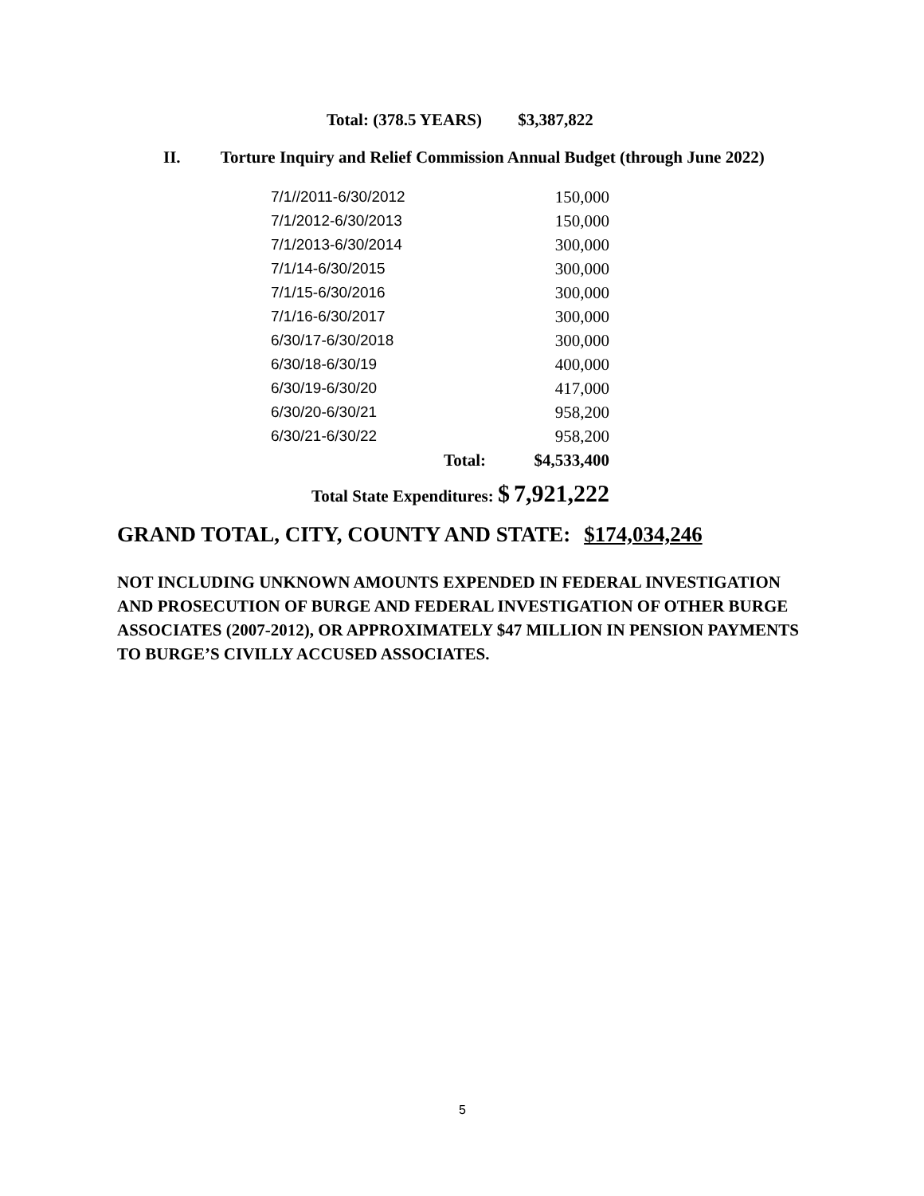Total: (378.5 YEARS) $3,387,822
II. Torture Inquiry and Relief Commission Annual Budget (through June 2022)
| 7/1//2011-6/30/2012 | 150,000 |
| 7/1/2012-6/30/2013 | 150,000 |
| 7/1/2013-6/30/2014 | 300,000 |
| 7/1/14-6/30/2015 | 300,000 |
| 7/1/15-6/30/2016 | 300,000 |
| 7/1/16-6/30/2017 | 300,000 |
| 6/30/17-6/30/2018 | 300,000 |
| 6/30/18-6/30/19 | 400,000 |
| 6/30/19-6/30/20 | 417,000 |
| 6/30/20-6/30/21 | 958,200 |
| 6/30/21-6/30/22 | 958,200 |
| Total: | $4,533,400 |
| Total State Expenditures: $ | 7,921,222 |
GRAND TOTAL, CITY, COUNTY AND STATE: $174,034,246
NOT INCLUDING UNKNOWN AMOUNTS EXPENDED IN FEDERAL INVESTIGATION AND PROSECUTION OF BURGE AND FEDERAL INVESTIGATION OF OTHER BURGE ASSOCIATES (2007-2012), OR APPROXIMATELY $47 MILLION IN PENSION PAYMENTS TO BURGE’S CIVILLY ACCUSED ASSOCIATES.
5